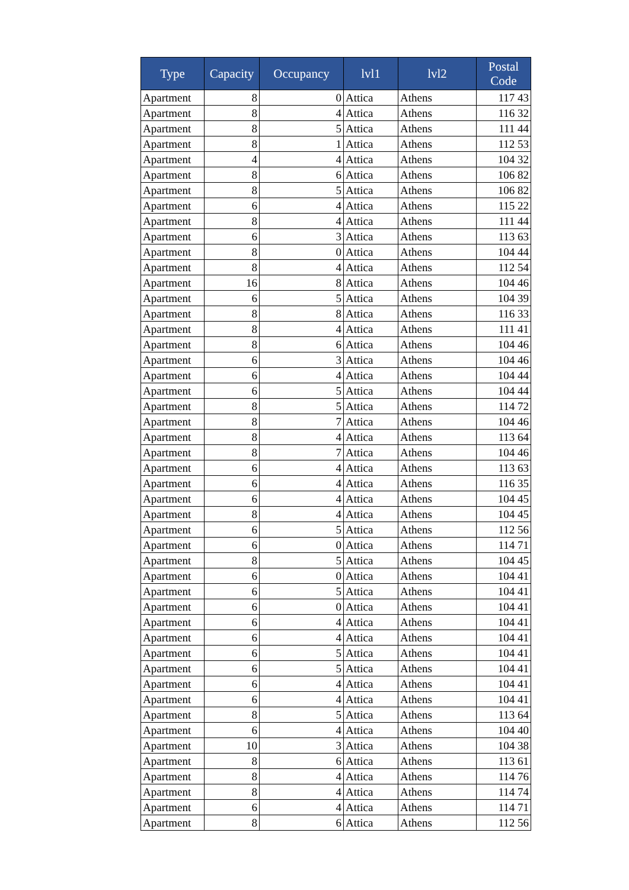| Type | Capacity | Occupancy | lvl1 | lvl2 | Postal Code |
| --- | --- | --- | --- | --- | --- |
| Apartment | 8 | 0 | Attica | Athens | 117 43 |
| Apartment | 8 | 4 | Attica | Athens | 116 32 |
| Apartment | 8 | 5 | Attica | Athens | 111 44 |
| Apartment | 8 | 1 | Attica | Athens | 112 53 |
| Apartment | 4 | 4 | Attica | Athens | 104 32 |
| Apartment | 8 | 6 | Attica | Athens | 106 82 |
| Apartment | 8 | 5 | Attica | Athens | 106 82 |
| Apartment | 6 | 4 | Attica | Athens | 115 22 |
| Apartment | 8 | 4 | Attica | Athens | 111 44 |
| Apartment | 6 | 3 | Attica | Athens | 113 63 |
| Apartment | 8 | 0 | Attica | Athens | 104 44 |
| Apartment | 8 | 4 | Attica | Athens | 112 54 |
| Apartment | 16 | 8 | Attica | Athens | 104 46 |
| Apartment | 6 | 5 | Attica | Athens | 104 39 |
| Apartment | 8 | 8 | Attica | Athens | 116 33 |
| Apartment | 8 | 4 | Attica | Athens | 111 41 |
| Apartment | 8 | 6 | Attica | Athens | 104 46 |
| Apartment | 6 | 3 | Attica | Athens | 104 46 |
| Apartment | 6 | 4 | Attica | Athens | 104 44 |
| Apartment | 6 | 5 | Attica | Athens | 104 44 |
| Apartment | 8 | 5 | Attica | Athens | 114 72 |
| Apartment | 8 | 7 | Attica | Athens | 104 46 |
| Apartment | 8 | 4 | Attica | Athens | 113 64 |
| Apartment | 8 | 7 | Attica | Athens | 104 46 |
| Apartment | 6 | 4 | Attica | Athens | 113 63 |
| Apartment | 6 | 4 | Attica | Athens | 116 35 |
| Apartment | 6 | 4 | Attica | Athens | 104 45 |
| Apartment | 8 | 4 | Attica | Athens | 104 45 |
| Apartment | 6 | 5 | Attica | Athens | 112 56 |
| Apartment | 6 | 0 | Attica | Athens | 114 71 |
| Apartment | 8 | 5 | Attica | Athens | 104 45 |
| Apartment | 6 | 0 | Attica | Athens | 104 41 |
| Apartment | 6 | 5 | Attica | Athens | 104 41 |
| Apartment | 6 | 0 | Attica | Athens | 104 41 |
| Apartment | 6 | 4 | Attica | Athens | 104 41 |
| Apartment | 6 | 4 | Attica | Athens | 104 41 |
| Apartment | 6 | 5 | Attica | Athens | 104 41 |
| Apartment | 6 | 5 | Attica | Athens | 104 41 |
| Apartment | 6 | 4 | Attica | Athens | 104 41 |
| Apartment | 6 | 4 | Attica | Athens | 104 41 |
| Apartment | 8 | 5 | Attica | Athens | 113 64 |
| Apartment | 6 | 4 | Attica | Athens | 104 40 |
| Apartment | 10 | 3 | Attica | Athens | 104 38 |
| Apartment | 8 | 6 | Attica | Athens | 113 61 |
| Apartment | 8 | 4 | Attica | Athens | 114 76 |
| Apartment | 8 | 4 | Attica | Athens | 114 74 |
| Apartment | 6 | 4 | Attica | Athens | 114 71 |
| Apartment | 8 | 6 | Attica | Athens | 112 56 |